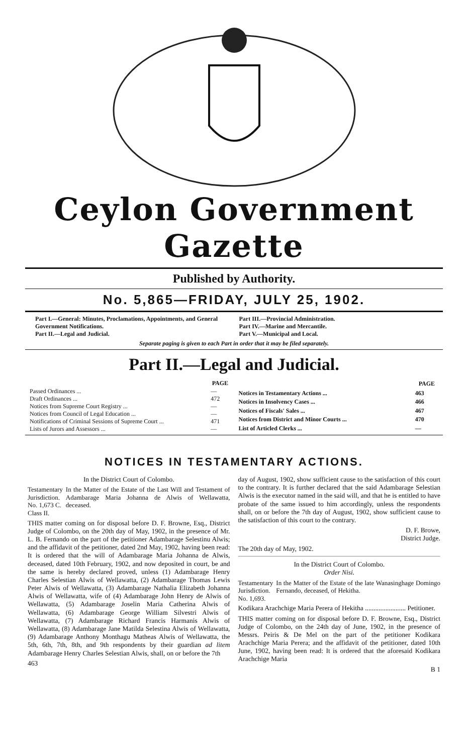Ceylon Government Gazette
Published by Authority.
No. 5,865—FRIDAY, JULY 25, 1902.
Part I.—General: Minutes, Proclamations, Appointments, and General Government Notifications.
Part II.—Legal and Judicial.
Part III.—Provincial Administration.
Part IV.—Marine and Mercantile.
Part V.—Municipal and Local.
Separate paging is given to each Part in order that it may be filed separately.
Part II.—Legal and Judicial.
| | PAGE |
| Passed Ordinances ... | — |
| Draft Ordinances ... | 472 |
| Notices from Supreme Court Registry ... | — |
| Notices from Council of Legal Education ... | — |
| Notifications of Criminal Sessions of Supreme Court ... | 471 |
| Lists of Jurors and Assessors ... | — |
| | PAGE |
| Notices in Testamentary Actions ... | 463 |
| Notices in Insolvency Cases ... | 466 |
| Notices of Fiscals' Sales ... | 467 |
| Notices from District and Minor Courts ... | 470 |
| List of Articled Clerks ... | — |
NOTICES IN TESTAMENTARY ACTIONS.
In the District Court of Colombo.
Testamentary
Jurisdiction.
No. 1,673 C.
Class II.
In the Matter of the Estate of the Last Will and Testament of Adambarage Maria Johanna de Alwis of Wellawatta, deceased.
THIS matter coming on for disposal before D. F. Browne, Esq., District Judge of Colombo, on the 20th day of May, 1902, in the presence of Mr. L. B. Fernando on the part of the petitioner Adambarage Selestinu Alwis; and the affidavit of the petitioner, dated 2nd May, 1902, having been read: It is ordered that the will of Adambarage Maria Johanna de Alwis, deceased, dated 10th February, 1902, and now deposited in court, be and the same is hereby declared proved, unless (1) Adambarage Henry Charles Selestian Alwis of Wellawatta, (2) Adambarage Thomas Lewis Peter Alwis of Wellawatta, (3) Adambarage Nathalia Elizabeth Johanna Alwis of Wellawatta, wife of (4) Adambarage John Henry de Alwis of Wellawatta, (5) Adambarage Joselin Maria Catherina Alwis of Wellawatta, (6) Adambarage George William Silvestri Alwis of Wellawatta, (7) Adambarage Richard Francis Harmanis Alwis of Wellawatta, (8) Adambarage Jane Matilda Selestina Alwis of Wellawatta, (9) Adambarage Anthony Monthagu Matheas Alwis of Wellawatta, the 5th, 6th, 7th, 8th, and 9th respondents by their guardian ad litem Adambarage Henry Charles Selestian Alwis, shall, on or before the 7th
463
day of August, 1902, show sufficient cause to the satisfaction of this court to the contrary. It is further declared that the said Adambarage Selestian Alwis is the executor named in the said will, and that he is entitled to have probate of the same issued to him accordingly, unless the respondents shall, on or before the 7th day of August, 1902, show sufficient cause to the satisfaction of this court to the contrary.
D. F. Browe,
District Judge.
The 20th day of May, 1902.
In the District Court of Colombo.
Order Nisi.
Testamentary
Jurisdiction.
No. 1,693.
In the Matter of the Estate of the late Wanasinghage Domingo Fernando, deceased, of Hekitha.
Kodikara Arachchige Maria Perera of Hekitha ........................ Petitioner.
THIS matter coming on for disposal before D. F. Browne, Esq., District Judge of Colombo, on the 24th day of June, 1902, in the presence of Messrs. Peiris & De Mel on the part of the petitioner Kodikara Arachchige Maria Perera; and the affidavit of the petitioner, dated 10th June, 1902, having been read: It is ordered that the aforesaid Kodikara Arachchige Maria
B 1